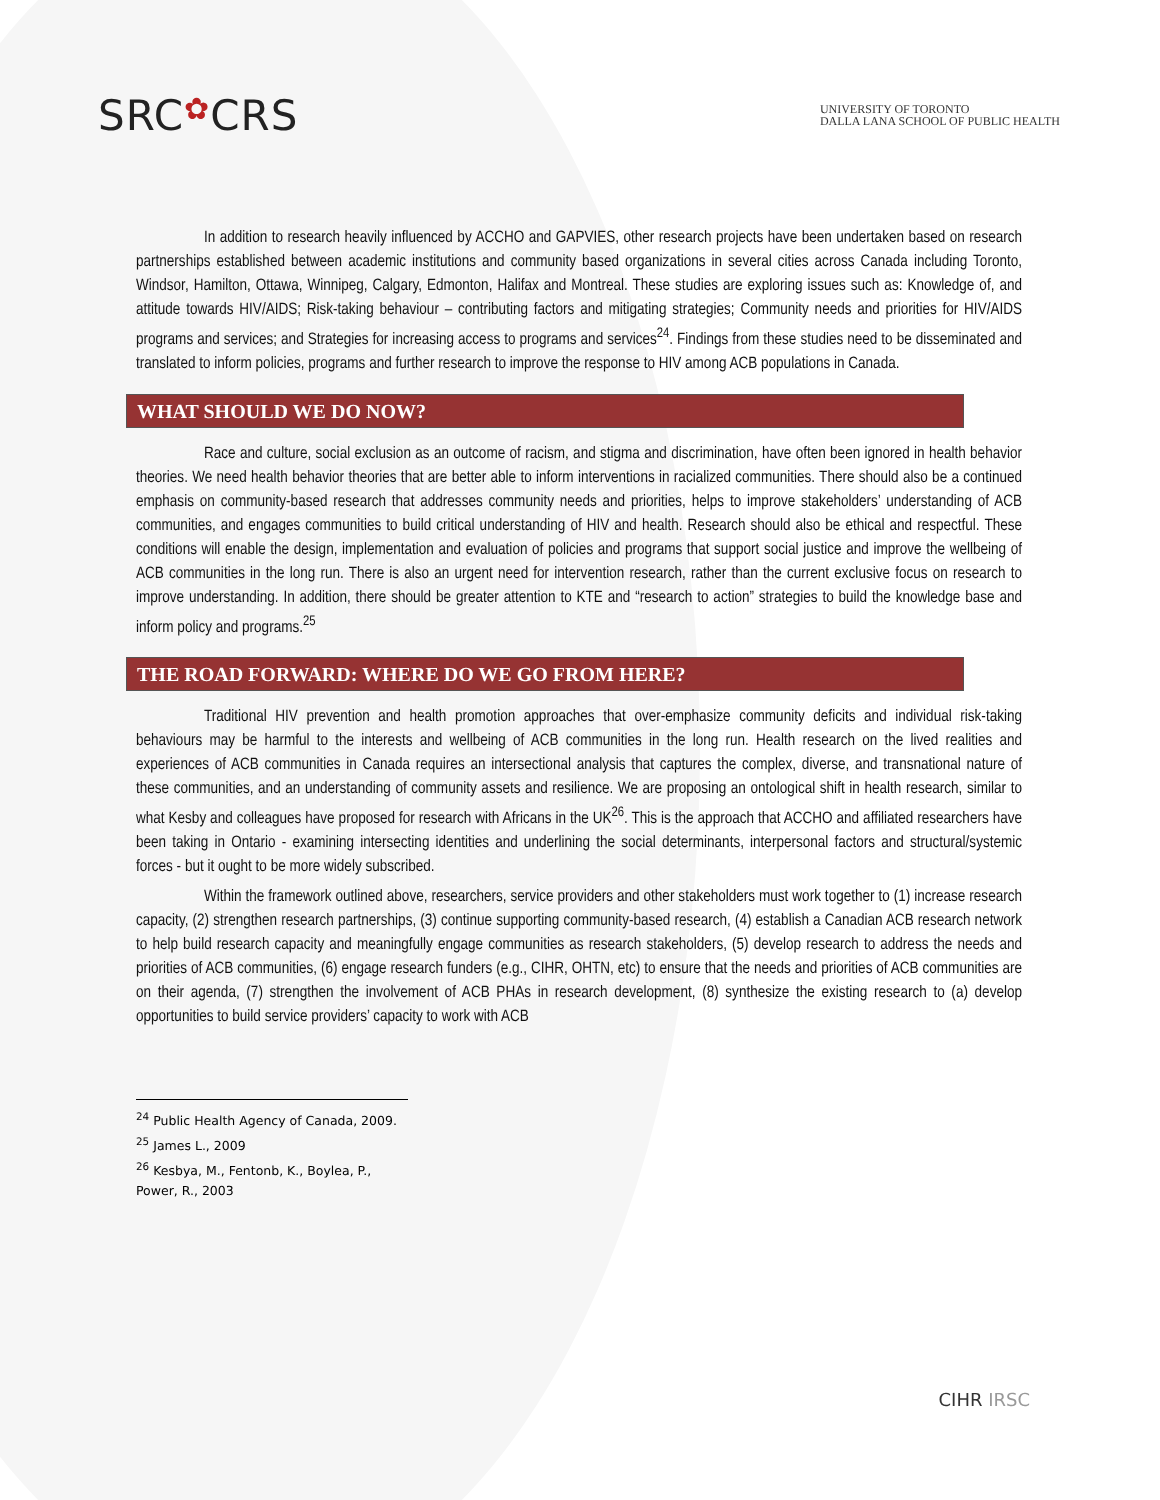SRC✿CRS
UNIVERSITY OF TORONTO
DALLA LANA SCHOOL OF PUBLIC HEALTH
In addition to research heavily influenced by ACCHO and GAPVIES, other research projects have been undertaken based on research partnerships established between academic institutions and community based organizations in several cities across Canada including Toronto, Windsor, Hamilton, Ottawa, Winnipeg, Calgary, Edmonton, Halifax and Montreal. These studies are exploring issues such as: Knowledge of, and attitude towards HIV/AIDS; Risk-taking behaviour – contributing factors and mitigating strategies; Community needs and priorities for HIV/AIDS programs and services; and Strategies for increasing access to programs and services<sup>24</sup>. Findings from these studies need to be disseminated and translated to inform policies, programs and further research to improve the response to HIV among ACB populations in Canada.
WHAT SHOULD WE DO NOW?
Race and culture, social exclusion as an outcome of racism, and stigma and discrimination, have often been ignored in health behavior theories. We need health behavior theories that are better able to inform interventions in racialized communities. There should also be a continued emphasis on community-based research that addresses community needs and priorities, helps to improve stakeholders’ understanding of ACB communities, and engages communities to build critical understanding of HIV and health. Research should also be ethical and respectful. These conditions will enable the design, implementation and evaluation of policies and programs that support social justice and improve the wellbeing of ACB communities in the long run. There is also an urgent need for intervention research, rather than the current exclusive focus on research to improve understanding. In addition, there should be greater attention to KTE and “research to action” strategies to build the knowledge base and inform policy and programs.<sup>25</sup>
THE ROAD FORWARD: WHERE DO WE GO FROM HERE?
Traditional HIV prevention and health promotion approaches that over-emphasize community deficits and individual risk-taking behaviours may be harmful to the interests and wellbeing of ACB communities in the long run. Health research on the lived realities and experiences of ACB communities in Canada requires an intersectional analysis that captures the complex, diverse, and transnational nature of these communities, and an understanding of community assets and resilience. We are proposing an ontological shift in health research, similar to what Kesby and colleagues have proposed for research with Africans in the UK<sup>26</sup>. This is the approach that ACCHO and affiliated researchers have been taking in Ontario - examining intersecting identities and underlining the social determinants, interpersonal factors and structural/systemic forces - but it ought to be more widely subscribed.
Within the framework outlined above, researchers, service providers and other stakeholders must work together to (1) increase research capacity, (2) strengthen research partnerships, (3) continue supporting community-based research, (4) establish a Canadian ACB research network to help build research capacity and meaningfully engage communities as research stakeholders, (5) develop research to address the needs and priorities of ACB communities, (6) engage research funders (e.g., CIHR, OHTN, etc) to ensure that the needs and priorities of ACB communities are on their agenda, (7) strengthen the involvement of ACB PHAs in research development, (8) synthesize the existing research to (a) develop opportunities to build service providers’ capacity to work with ACB
<sup>24</sup> Public Health Agency of Canada, 2009.
<sup>25</sup> James L., 2009
<sup>26</sup> Kesbya, M., Fentonb, K., Boylea, P., Power, R., 2003
CIHR IRSC